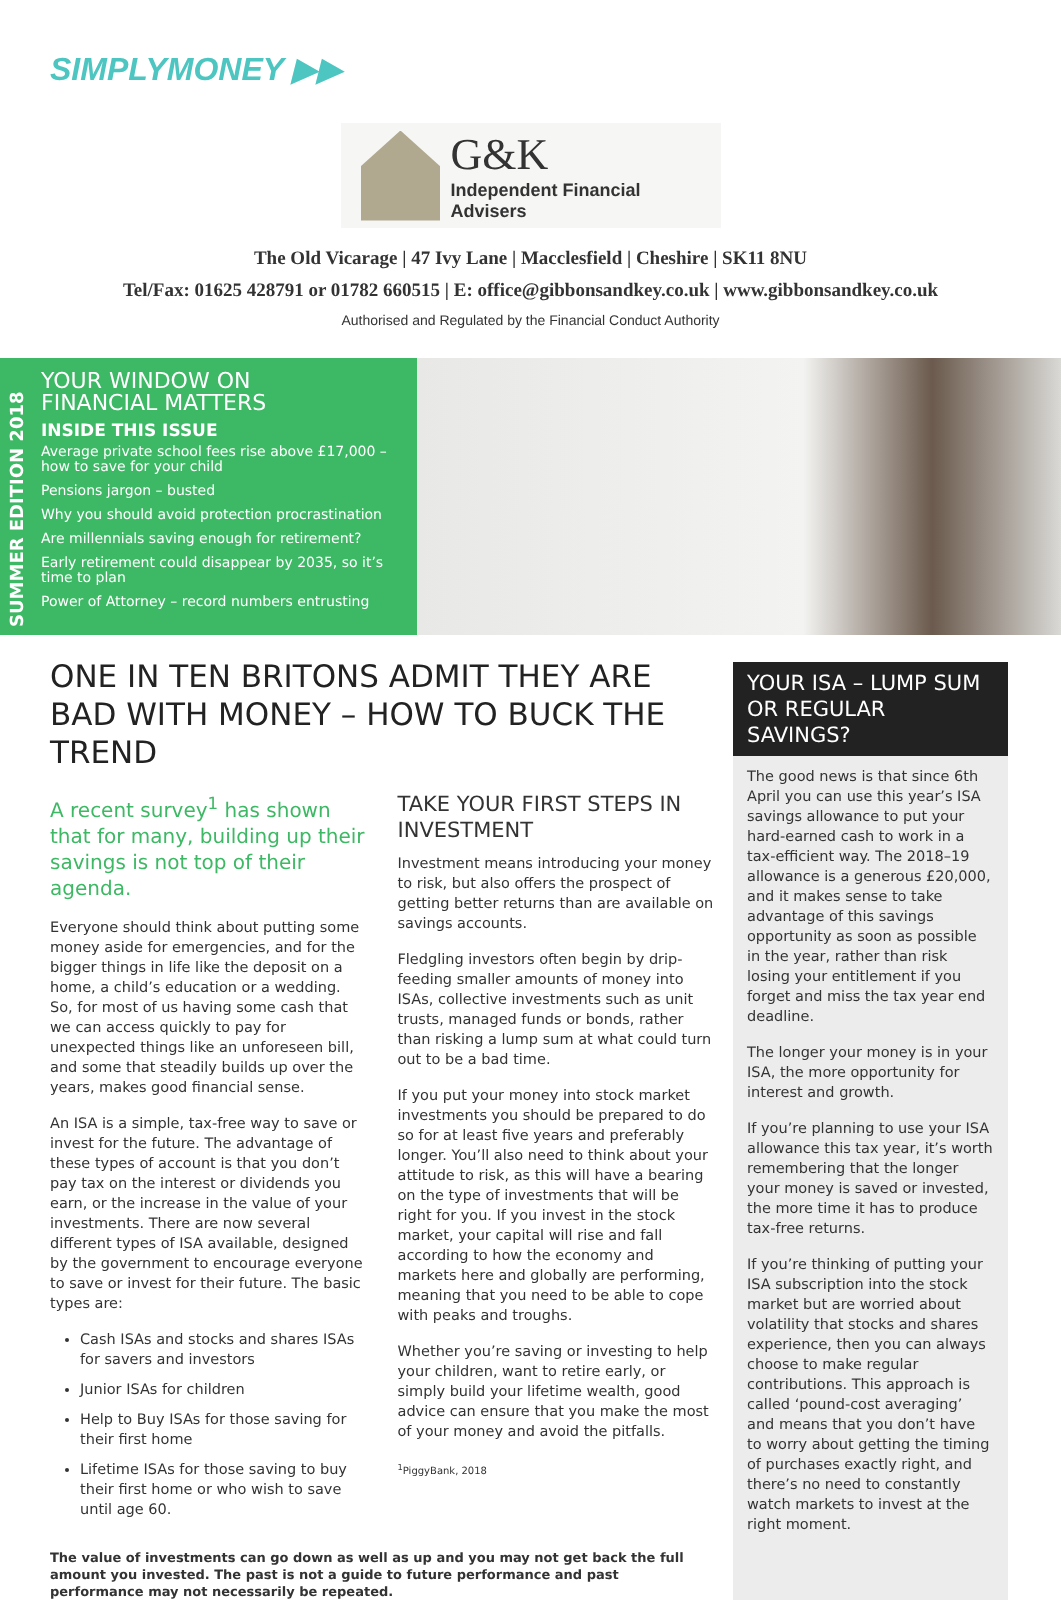SIMPLYMONEY ▶▶
G&K
Independent Financial Advisers
The Old Vicarage | 47 Ivy Lane | Macclesfield | Cheshire | SK11 8NU
Tel/Fax: 01625 428791 or 01782 660515 | E: office@gibbonsandkey.co.uk | www.gibbonsandkey.co.uk
Authorised and Regulated by the Financial Conduct Authority
SUMMER EDITION 2018
YOUR WINDOW ON
FINANCIAL MATTERS
INSIDE THIS ISSUE
Average private school fees rise above £17,000 – how to save for your child
Pensions jargon – busted
Why you should avoid protection procrastination
Are millennials saving enough for retirement?
Early retirement could disappear by 2035, so it’s time to plan
Power of Attorney – record numbers entrusting
ONE IN TEN BRITONS ADMIT THEY ARE BAD WITH MONEY – HOW TO BUCK THE TREND
A recent survey<sup>1</sup> has shown that for many, building up their savings is not top of their agenda.
Everyone should think about putting some money aside for emergencies, and for the bigger things in life like the deposit on a home, a child’s education or a wedding. So, for most of us having some cash that we can access quickly to pay for unexpected things like an unforeseen bill, and some that steadily builds up over the years, makes good financial sense.
An ISA is a simple, tax-free way to save or invest for the future. The advantage of these types of account is that you don’t pay tax on the interest or dividends you earn, or the increase in the value of your investments. There are now several different types of ISA available, designed by the government to encourage everyone to save or invest for their future. The basic types are:
Cash ISAs and stocks and shares ISAs for savers and investors
Junior ISAs for children
Help to Buy ISAs for those saving for their first home
Lifetime ISAs for those saving to buy their first home or who wish to save until age 60.
TAKE YOUR FIRST STEPS IN INVESTMENT
Investment means introducing your money to risk, but also offers the prospect of getting better returns than are available on savings accounts.
Fledgling investors often begin by drip-feeding smaller amounts of money into ISAs, collective investments such as unit trusts, managed funds or bonds, rather than risking a lump sum at what could turn out to be a bad time.
If you put your money into stock market investments you should be prepared to do so for at least five years and preferably longer. You’ll also need to think about your attitude to risk, as this will have a bearing on the type of investments that will be right for you. If you invest in the stock market, your capital will rise and fall according to how the economy and markets here and globally are performing, meaning that you need to be able to cope with peaks and troughs.
Whether you’re saving or investing to help your children, want to retire early, or simply build your lifetime wealth, good advice can ensure that you make the most of your money and avoid the pitfalls.
<sup>1</sup> PiggyBank, 2018
The value of investments can go down as well as up and you may not get back the full amount you invested. The past is not a guide to future performance and past performance may not necessarily be repeated.
YOUR ISA – LUMP SUM OR REGULAR SAVINGS?
The good news is that since 6th April you can use this year’s ISA savings allowance to put your hard-earned cash to work in a tax-efficient way. The 2018–19 allowance is a generous £20,000, and it makes sense to take advantage of this savings opportunity as soon as possible in the year, rather than risk losing your entitlement if you forget and miss the tax year end deadline.
The longer your money is in your ISA, the more opportunity for interest and growth.
If you’re planning to use your ISA allowance this tax year, it’s worth remembering that the longer your money is saved or invested, the more time it has to produce tax-free returns.
If you’re thinking of putting your ISA subscription into the stock market but are worried about volatility that stocks and shares experience, then you can always choose to make regular contributions. This approach is called ‘pound-cost averaging’ and means that you don’t have to worry about getting the timing of purchases exactly right, and there’s no need to constantly watch markets to invest at the right moment.